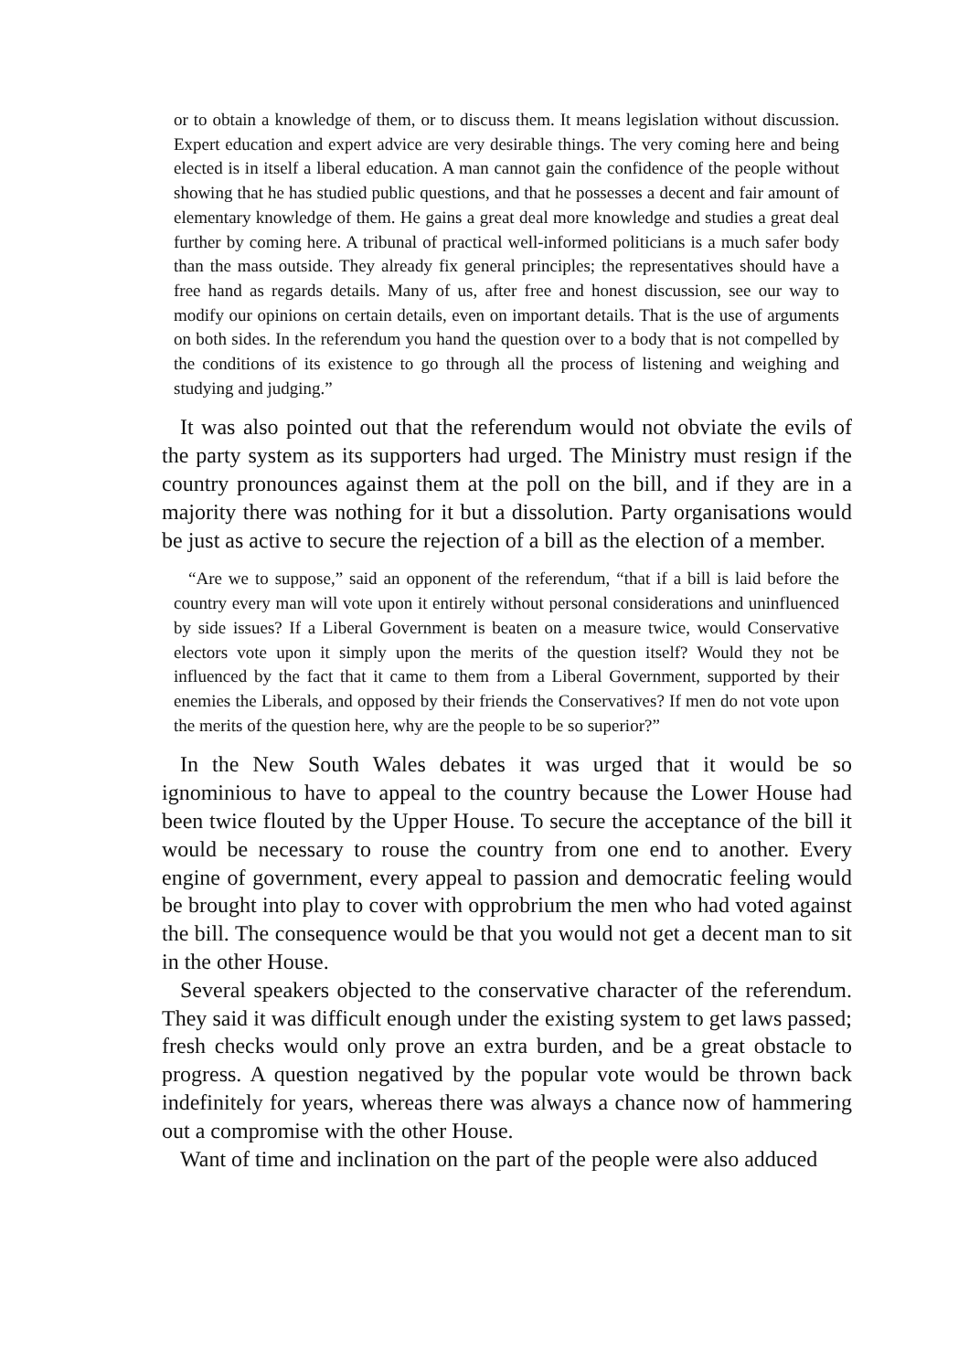or to obtain a knowledge of them, or to discuss them. It means legislation without discussion. Expert education and expert advice are very desirable things. The very coming here and being elected is in itself a liberal education. A man cannot gain the confidence of the people without showing that he has studied public questions, and that he possesses a decent and fair amount of elementary knowledge of them. He gains a great deal more knowledge and studies a great deal further by coming here. A tribunal of practical well-informed politicians is a much safer body than the mass outside. They already fix general principles; the representatives should have a free hand as regards details. Many of us, after free and honest discussion, see our way to modify our opinions on certain details, even on important details. That is the use of arguments on both sides. In the referendum you hand the question over to a body that is not compelled by the conditions of its existence to go through all the process of listening and weighing and studying and judging.”
It was also pointed out that the referendum would not obviate the evils of the party system as its supporters had urged. The Ministry must resign if the country pronounces against them at the poll on the bill, and if they are in a majority there was nothing for it but a dissolution. Party organisations would be just as active to secure the rejection of a bill as the election of a member.
“Are we to suppose,” said an opponent of the referendum, “that if a bill is laid before the country every man will vote upon it entirely without personal considerations and uninfluenced by side issues? If a Liberal Government is beaten on a measure twice, would Conservative electors vote upon it simply upon the merits of the question itself? Would they not be influenced by the fact that it came to them from a Liberal Government, supported by their enemies the Liberals, and opposed by their friends the Conservatives? If men do not vote upon the merits of the question here, why are the people to be so superior?”
In the New South Wales debates it was urged that it would be so ignominious to have to appeal to the country because the Lower House had been twice flouted by the Upper House. To secure the acceptance of the bill it would be necessary to rouse the country from one end to another. Every engine of government, every appeal to passion and democratic feeling would be brought into play to cover with opprobrium the men who had voted against the bill. The consequence would be that you would not get a decent man to sit in the other House.
Several speakers objected to the conservative character of the referendum. They said it was difficult enough under the existing system to get laws passed; fresh checks would only prove an extra burden, and be a great obstacle to progress. A question negatived by the popular vote would be thrown back indefinitely for years, whereas there was always a chance now of hammering out a compromise with the other House.
Want of time and inclination on the part of the people were also adduced